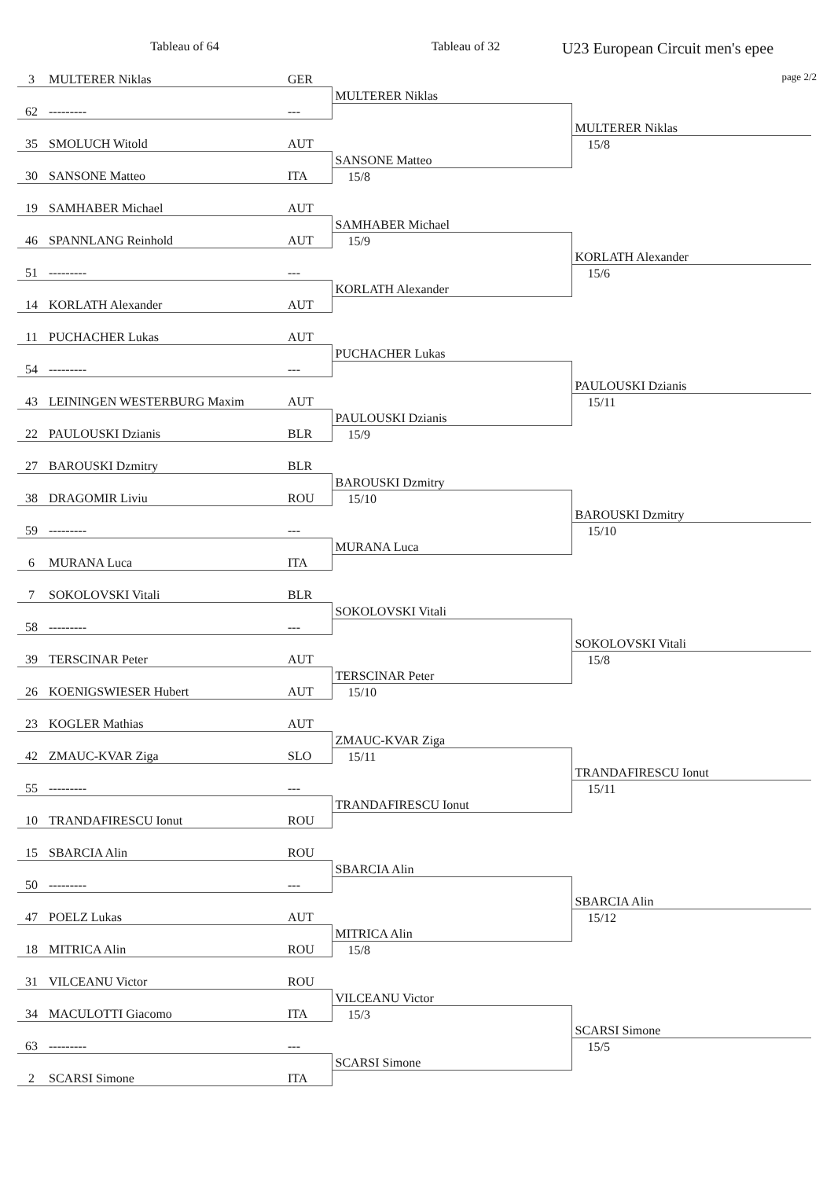Tableau of 64 Tableau of 32
U23 European Circuit men's epee
page 2/2
| 3 | MULTERER Niklas | GER | | |
| | | | MULTERER Niklas | |
| 62 | --------- | --- | | |
| | | | | MULTERER Niklas |
| 35 | SMOLUCH Witold | AUT | | 15/8 |
| | | | SANSONE Matteo | |
| 30 | SANSONE Matteo | ITA | 15/8 | |
| 19 | SAMHABER Michael | AUT | | |
| | | | SAMHABER Michael | |
| 46 | SPANNLANG Reinhold | AUT | 15/9 | |
| | | | | KORLATH Alexander |
| 51 | --------- | --- | | 15/6 |
| | | | KORLATH Alexander | |
| 14 | KORLATH Alexander | AUT | | |
| 11 | PUCHACHER Lukas | AUT | | |
| | | | PUCHACHER Lukas | |
| 54 | --------- | --- | | |
| | | | | PAULOUSKI Dzianis |
| 43 | LEININGEN WESTERBURG Maxim | AUT | | 15/11 |
| | | | PAULOUSKI Dzianis | |
| 22 | PAULOUSKI Dzianis | BLR | 15/9 | |
| 27 | BAROUSKI Dzmitry | BLR | | |
| | | | BAROUSKI Dzmitry | |
| 38 | DRAGOMIR Liviu | ROU | 15/10 | |
| | | | | BAROUSKI Dzmitry |
| 59 | --------- | --- | | 15/10 |
| | | | MURANA Luca | |
| 6 | MURANA Luca | ITA | | |
| 7 | SOKOLOVSKI Vitali | BLR | | |
| | | | SOKOLOVSKI Vitali | |
| 58 | --------- | --- | | |
| | | | | SOKOLOVSKI Vitali |
| 39 | TERSCINAR Peter | AUT | | 15/8 |
| | | | TERSCINAR Peter | |
| 26 | KOENIGSWIESER Hubert | AUT | 15/10 | |
| 23 | KOGLER Mathias | AUT | | |
| | | | ZMAUC-KVAR Ziga | |
| 42 | ZMAUC-KVAR Ziga | SLO | 15/11 | |
| | | | | TRANDAFIRESCU Ionut |
| 55 | --------- | --- | | 15/11 |
| | | | TRANDAFIRESCU Ionut | |
| 10 | TRANDAFIRESCU Ionut | ROU | | |
| 15 | SBARCIA Alin | ROU | | |
| | | | SBARCIA Alin | |
| 50 | --------- | --- | | |
| | | | | SBARCIA Alin |
| 47 | POELZ Lukas | AUT | | 15/12 |
| | | | MITRICA Alin | |
| 18 | MITRICA Alin | ROU | 15/8 | |
| 31 | VILCEANU Victor | ROU | | |
| | | | VILCEANU Victor | |
| 34 | MACULOTTI Giacomo | ITA | 15/3 | |
| | | | | SCARSI Simone |
| 63 | --------- | --- | | 15/5 |
| | | | SCARSI Simone | |
| 2 | SCARSI Simone | ITA | | |